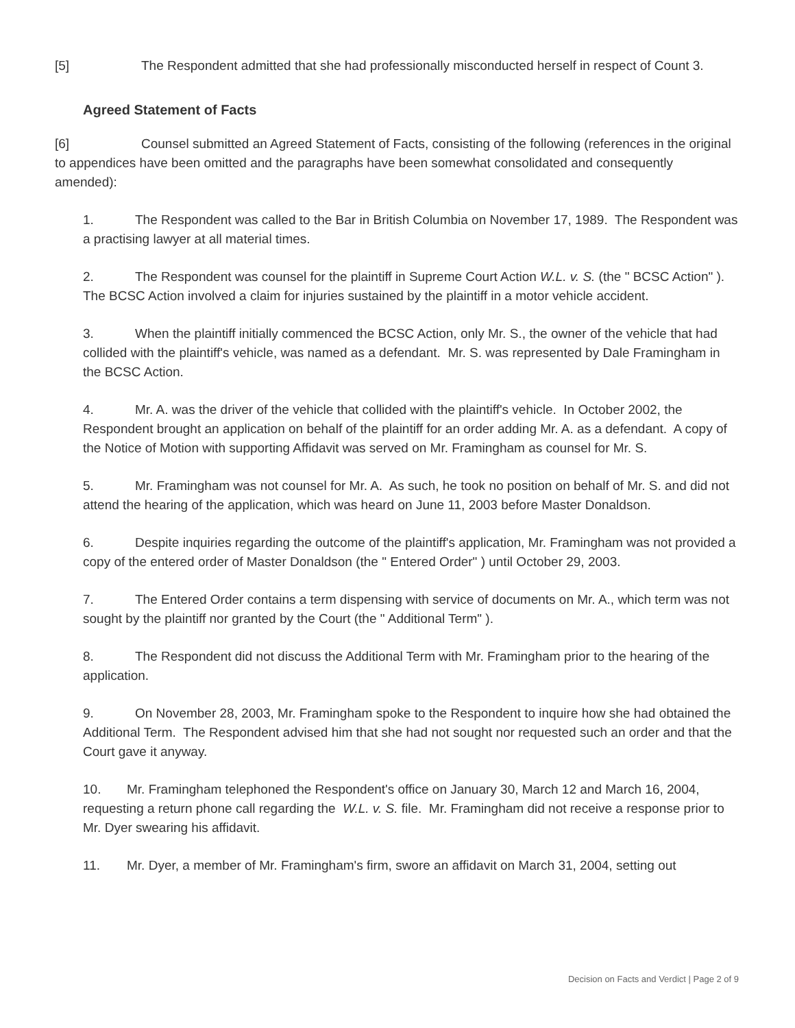[5] The Respondent admitted that she had professionally misconducted herself in respect of Count 3.
Agreed Statement of Facts
[6] Counsel submitted an Agreed Statement of Facts, consisting of the following (references in the original to appendices have been omitted and the paragraphs have been somewhat consolidated and consequently amended):
1. The Respondent was called to the Bar in British Columbia on November 17, 1989. The Respondent was a practising lawyer at all material times.
2. The Respondent was counsel for the plaintiff in Supreme Court Action W.L. v. S. (the " BCSC Action" ). The BCSC Action involved a claim for injuries sustained by the plaintiff in a motor vehicle accident.
3. When the plaintiff initially commenced the BCSC Action, only Mr. S., the owner of the vehicle that had collided with the plaintiff's vehicle, was named as a defendant. Mr. S. was represented by Dale Framingham in the BCSC Action.
4. Mr. A. was the driver of the vehicle that collided with the plaintiff's vehicle. In October 2002, the Respondent brought an application on behalf of the plaintiff for an order adding Mr. A. as a defendant. A copy of the Notice of Motion with supporting Affidavit was served on Mr. Framingham as counsel for Mr. S.
5. Mr. Framingham was not counsel for Mr. A. As such, he took no position on behalf of Mr. S. and did not attend the hearing of the application, which was heard on June 11, 2003 before Master Donaldson.
6. Despite inquiries regarding the outcome of the plaintiff's application, Mr. Framingham was not provided a copy of the entered order of Master Donaldson (the " Entered Order" ) until October 29, 2003.
7. The Entered Order contains a term dispensing with service of documents on Mr. A., which term was not sought by the plaintiff nor granted by the Court (the " Additional Term" ).
8. The Respondent did not discuss the Additional Term with Mr. Framingham prior to the hearing of the application.
9. On November 28, 2003, Mr. Framingham spoke to the Respondent to inquire how she had obtained the Additional Term. The Respondent advised him that she had not sought nor requested such an order and that the Court gave it anyway.
10. Mr. Framingham telephoned the Respondent's office on January 30, March 12 and March 16, 2004, requesting a return phone call regarding the W.L. v. S. file. Mr. Framingham did not receive a response prior to Mr. Dyer swearing his affidavit.
11. Mr. Dyer, a member of Mr. Framingham's firm, swore an affidavit on March 31, 2004, setting out
Decision on Facts and Verdict | Page 2 of 9